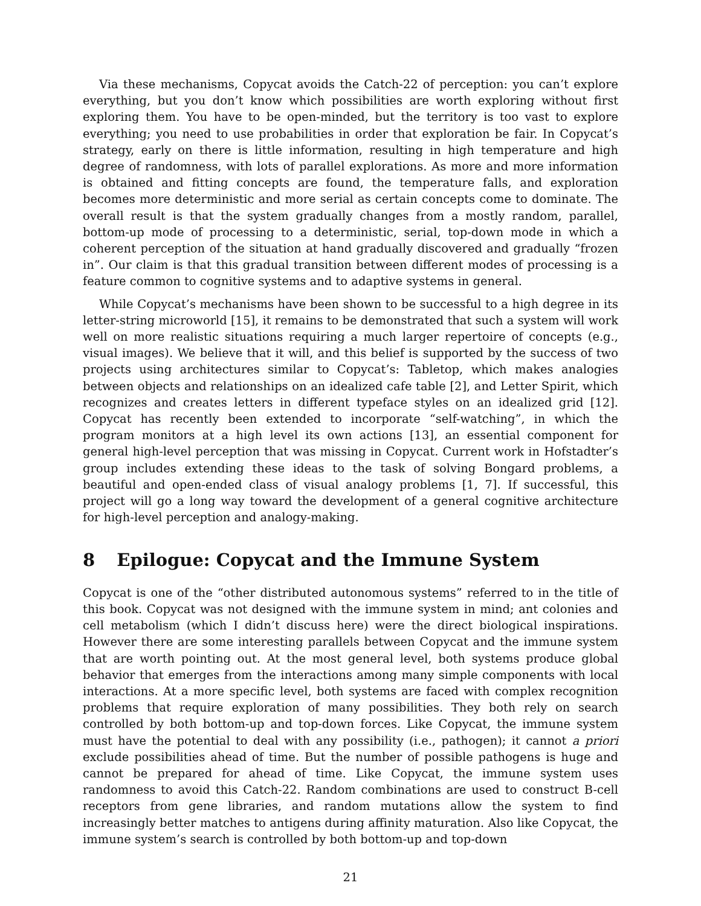Via these mechanisms, Copycat avoids the Catch-22 of perception: you can’t explore everything, but you don’t know which possibilities are worth exploring without first exploring them. You have to be open-minded, but the territory is too vast to explore everything; you need to use probabilities in order that exploration be fair. In Copycat’s strategy, early on there is little information, resulting in high temperature and high degree of randomness, with lots of parallel explorations. As more and more information is obtained and fitting concepts are found, the temperature falls, and exploration becomes more deterministic and more serial as certain concepts come to dominate. The overall result is that the system gradually changes from a mostly random, parallel, bottom-up mode of processing to a deterministic, serial, top-down mode in which a coherent perception of the situation at hand gradually discovered and gradually “frozen in”. Our claim is that this gradual transition between different modes of processing is a feature common to cognitive systems and to adaptive systems in general.
While Copycat’s mechanisms have been shown to be successful to a high degree in its letter-string microworld [15], it remains to be demonstrated that such a system will work well on more realistic situations requiring a much larger repertoire of concepts (e.g., visual images). We believe that it will, and this belief is supported by the success of two projects using architectures similar to Copycat’s: Tabletop, which makes analogies between objects and relationships on an idealized cafe table [2], and Letter Spirit, which recognizes and creates letters in different typeface styles on an idealized grid [12]. Copycat has recently been extended to incorporate “self-watching”, in which the program monitors at a high level its own actions [13], an essential component for general high-level perception that was missing in Copycat. Current work in Hofstadter’s group includes extending these ideas to the task of solving Bongard problems, a beautiful and open-ended class of visual analogy problems [1, 7]. If successful, this project will go a long way toward the development of a general cognitive architecture for high-level perception and analogy-making.
8 Epilogue: Copycat and the Immune System
Copycat is one of the “other distributed autonomous systems” referred to in the title of this book. Copycat was not designed with the immune system in mind; ant colonies and cell metabolism (which I didn’t discuss here) were the direct biological inspirations. However there are some interesting parallels between Copycat and the immune system that are worth pointing out. At the most general level, both systems produce global behavior that emerges from the interactions among many simple components with local interactions. At a more specific level, both systems are faced with complex recognition problems that require exploration of many possibilities. They both rely on search controlled by both bottom-up and top-down forces. Like Copycat, the immune system must have the potential to deal with any possibility (i.e., pathogen); it cannot a priori exclude possibilities ahead of time. But the number of possible pathogens is huge and cannot be prepared for ahead of time. Like Copycat, the immune system uses randomness to avoid this Catch-22. Random combinations are used to construct B-cell receptors from gene libraries, and random mutations allow the system to find increasingly better matches to antigens during affinity maturation. Also like Copycat, the immune system’s search is controlled by both bottom-up and top-down
21